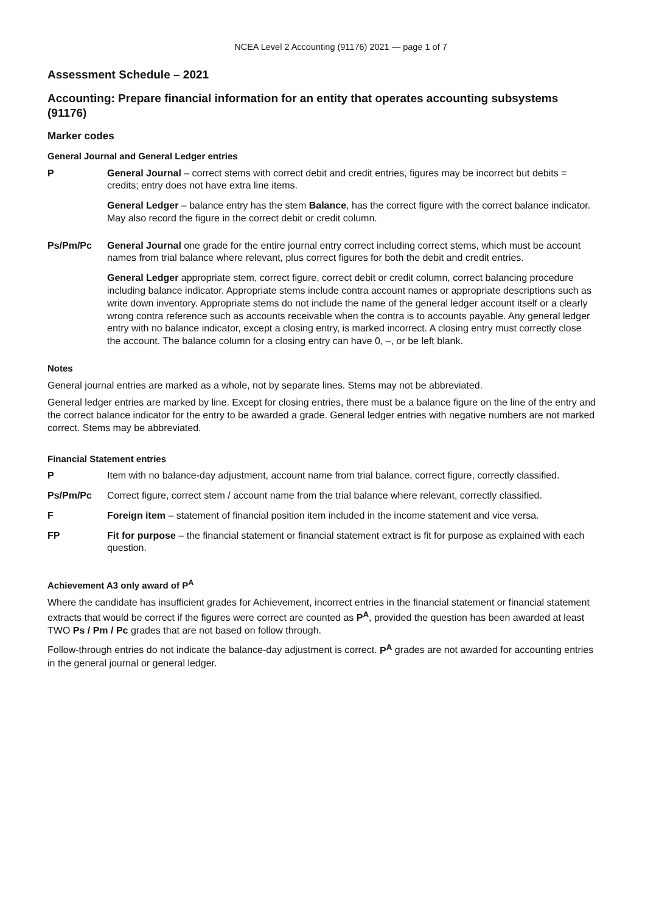NCEA Level 2 Accounting (91176) 2021 — page 1 of 7
Assessment Schedule – 2021
Accounting: Prepare financial information for an entity that operates accounting subsystems (91176)
Marker codes
General Journal and General Ledger entries
P General Journal – correct stems with correct debit and credit entries, figures may be incorrect but debits = credits; entry does not have extra line items.
General Ledger – balance entry has the stem Balance, has the correct figure with the correct balance indicator. May also record the figure in the correct debit or credit column.
Ps/Pm/Pc General Journal one grade for the entire journal entry correct including correct stems, which must be account names from trial balance where relevant, plus correct figures for both the debit and credit entries.
General Ledger appropriate stem, correct figure, correct debit or credit column, correct balancing procedure including balance indicator. Appropriate stems include contra account names or appropriate descriptions such as write down inventory. Appropriate stems do not include the name of the general ledger account itself or a clearly wrong contra reference such as accounts receivable when the contra is to accounts payable. Any general ledger entry with no balance indicator, except a closing entry, is marked incorrect. A closing entry must correctly close the account. The balance column for a closing entry can have 0, –, or be left blank.
Notes
General journal entries are marked as a whole, not by separate lines. Stems may not be abbreviated.
General ledger entries are marked by line. Except for closing entries, there must be a balance figure on the line of the entry and the correct balance indicator for the entry to be awarded a grade. General ledger entries with negative numbers are not marked correct. Stems may be abbreviated.
Financial Statement entries
P Item with no balance-day adjustment, account name from trial balance, correct figure, correctly classified.
Ps/Pm/Pc Correct figure, correct stem / account name from the trial balance where relevant, correctly classified.
F Foreign item – statement of financial position item included in the income statement and vice versa.
FP Fit for purpose – the financial statement or financial statement extract is fit for purpose as explained with each question.
Achievement A3 only award of P<sup>A</sup>
Where the candidate has insufficient grades for Achievement, incorrect entries in the financial statement or financial statement extracts that would be correct if the figures were correct are counted as P<sup>A</sup>, provided the question has been awarded at least TWO Ps / Pm / Pc grades that are not based on follow through.
Follow-through entries do not indicate the balance-day adjustment is correct. P<sup>A</sup> grades are not awarded for accounting entries in the general journal or general ledger.